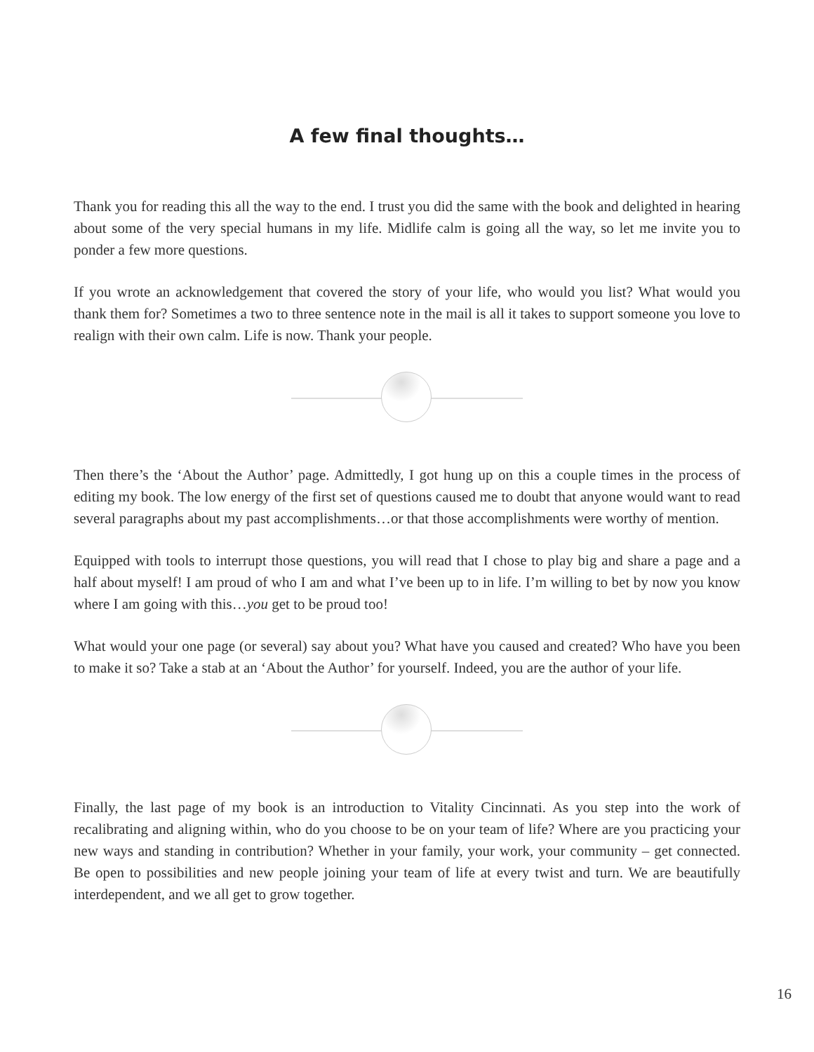A few final thoughts…
Thank you for reading this all the way to the end. I trust you did the same with the book and delighted in hearing about some of the very special humans in my life. Midlife calm is going all the way, so let me invite you to ponder a few more questions.
If you wrote an acknowledgement that covered the story of your life, who would you list? What would you thank them for? Sometimes a two to three sentence note in the mail is all it takes to support someone you love to realign with their own calm. Life is now. Thank your people.
Then there’s the ‘About the Author’ page. Admittedly, I got hung up on this a couple times in the process of editing my book. The low energy of the first set of questions caused me to doubt that anyone would want to read several paragraphs about my past accomplishments…or that those accomplishments were worthy of mention.
Equipped with tools to interrupt those questions, you will read that I chose to play big and share a page and a half about myself! I am proud of who I am and what I’ve been up to in life. I’m willing to bet by now you know where I am going with this…you get to be proud too!
What would your one page (or several) say about you? What have you caused and created? Who have you been to make it so? Take a stab at an ‘About the Author’ for yourself. Indeed, you are the author of your life.
Finally, the last page of my book is an introduction to Vitality Cincinnati. As you step into the work of recalibrating and aligning within, who do you choose to be on your team of life? Where are you practicing your new ways and standing in contribution? Whether in your family, your work, your community – get connected. Be open to possibilities and new people joining your team of life at every twist and turn. We are beautifully interdependent, and we all get to grow together.
16